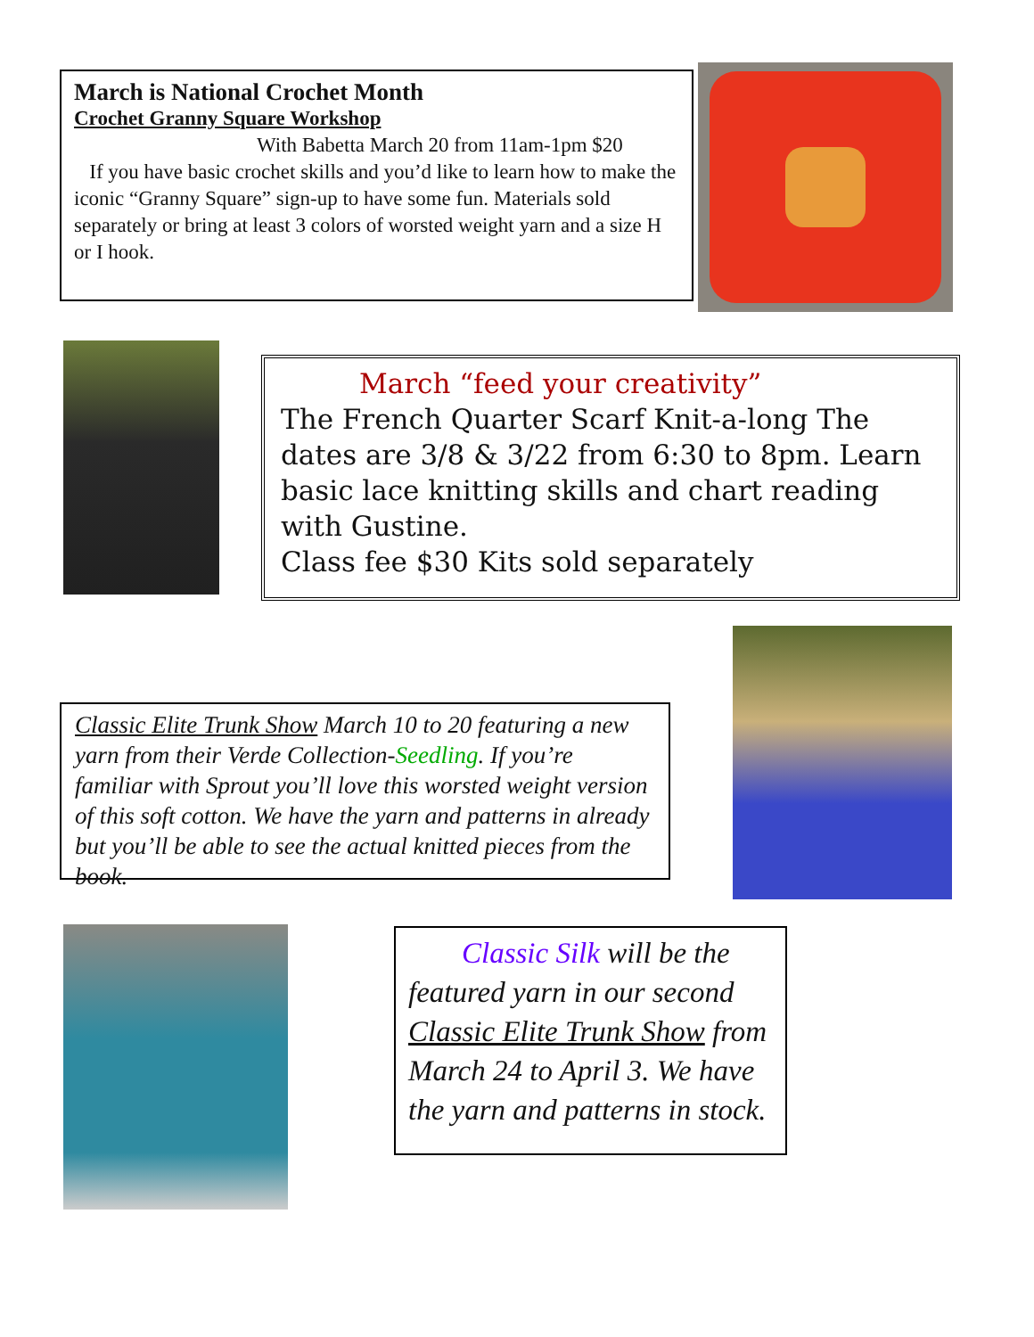March is National Crochet Month
Crochet Granny Square Workshop
With Babetta March 20 from 11am-1pm $20
If you have basic crochet skills and you’d like to learn how to make the iconic “Granny Square” sign-up to have some fun. Materials sold separately or bring at least 3 colors of worsted weight yarn and a size H or I hook.
March “feed your creativity”
The French Quarter Scarf Knit-a-long The dates are 3/8 & 3/22 from 6:30 to 8pm. Learn basic lace knitting skills and chart reading with Gustine.
Class fee $30 Kits sold separately
Classic Elite Trunk Show March 10 to 20 featuring a new yarn from their Verde Collection-Seedling. If you’re familiar with Sprout you’ll love this worsted weight version of this soft cotton. We have the yarn and patterns in already but you’ll be able to see the actual knitted pieces from the book.
Classic Silk will be the featured yarn in our second Classic Elite Trunk Show from March 24 to April 3. We have the yarn and patterns in stock.